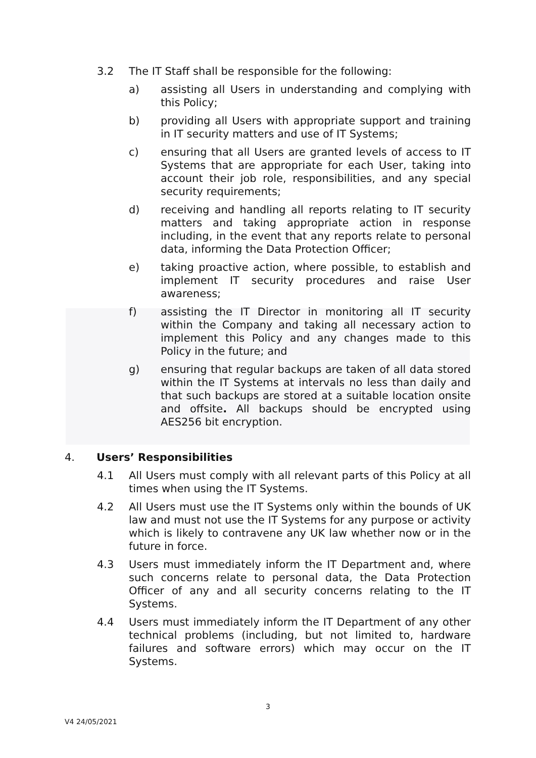3.2 The IT Staff shall be responsible for the following:
a) assisting all Users in understanding and complying with this Policy;
b) providing all Users with appropriate support and training in IT security matters and use of IT Systems;
c) ensuring that all Users are granted levels of access to IT Systems that are appropriate for each User, taking into account their job role, responsibilities, and any special security requirements;
d) receiving and handling all reports relating to IT security matters and taking appropriate action in response including, in the event that any reports relate to personal data, informing the Data Protection Officer;
e) taking proactive action, where possible, to establish and implement IT security procedures and raise User awareness;
f) assisting the IT Director in monitoring all IT security within the Company and taking all necessary action to implement this Policy and any changes made to this Policy in the future; and
g) ensuring that regular backups are taken of all data stored within the IT Systems at intervals no less than daily and that such backups are stored at a suitable location onsite and offsite. All backups should be encrypted using AES256 bit encryption.
4. Users’ Responsibilities
4.1 All Users must comply with all relevant parts of this Policy at all times when using the IT Systems.
4.2 All Users must use the IT Systems only within the bounds of UK law and must not use the IT Systems for any purpose or activity which is likely to contravene any UK law whether now or in the future in force.
4.3 Users must immediately inform the IT Department and, where such concerns relate to personal data, the Data Protection Officer of any and all security concerns relating to the IT Systems.
4.4 Users must immediately inform the IT Department of any other technical problems (including, but not limited to, hardware failures and software errors) which may occur on the IT Systems.
3
V4 24/05/2021